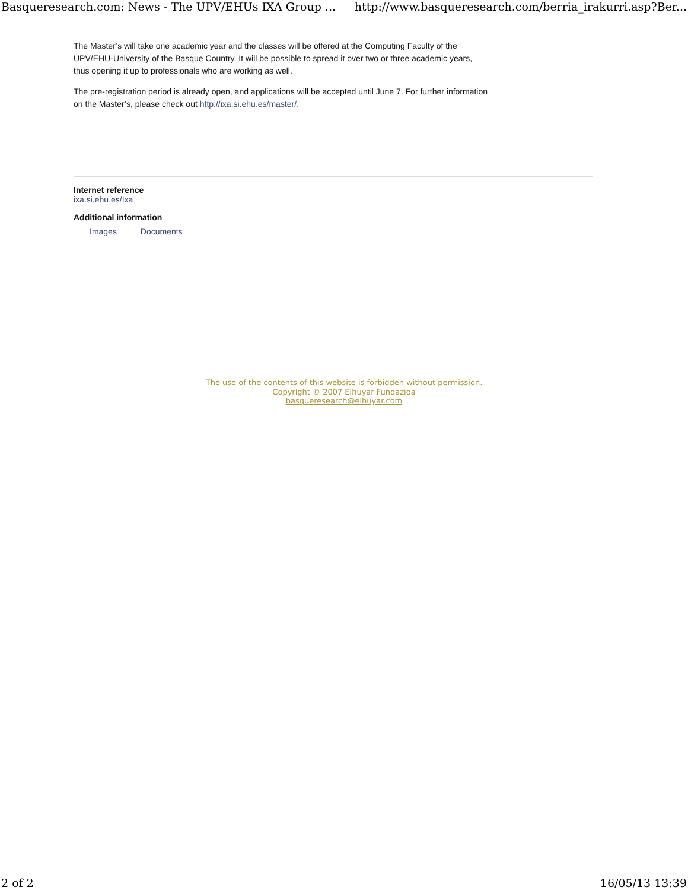Basqueresearch.com: News - The UPV/EHUs IXA Group ... http://www.basqueresearch.com/berria_irakurri.asp?Ber...
The Master’s will take one academic year and the classes will be offered at the Computing Faculty of the UPV/EHU-University of the Basque Country. It will be possible to spread it over two or three academic years, thus opening it up to professionals who are working as well.
The pre-registration period is already open, and applications will be accepted until June 7. For further information on the Master’s, please check out http://ixa.si.ehu.es/master/.
Internet reference
ixa.si.ehu.es/Ixa
Additional information
Images Documents
The use of the contents of this website is forbidden without permission.
Copyright © 2007 Elhuyar Fundazioa
basqueresearch@elhuyar.com
2 of 2 16/05/13 13:39